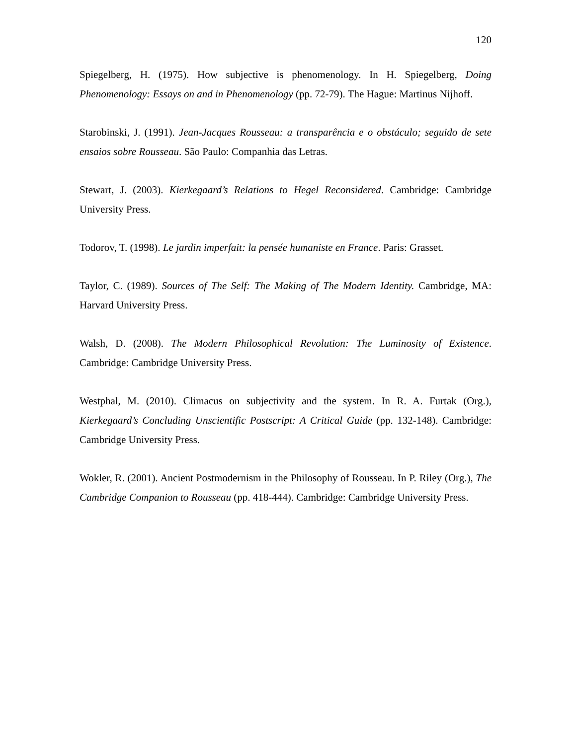120
Spiegelberg, H. (1975). How subjective is phenomenology. In H. Spiegelberg, Doing Phenomenology: Essays on and in Phenomenology (pp. 72-79). The Hague: Martinus Nijhoff.
Starobinski, J. (1991). Jean-Jacques Rousseau: a transparência e o obstáculo; seguido de sete ensaios sobre Rousseau. São Paulo: Companhia das Letras.
Stewart, J. (2003). Kierkegaard’s Relations to Hegel Reconsidered. Cambridge: Cambridge University Press.
Todorov, T. (1998). Le jardin imperfait: la pensée humaniste en France. Paris: Grasset.
Taylor, C. (1989). Sources of The Self: The Making of The Modern Identity. Cambridge, MA: Harvard University Press.
Walsh, D. (2008). The Modern Philosophical Revolution: The Luminosity of Existence. Cambridge: Cambridge University Press.
Westphal, M. (2010). Climacus on subjectivity and the system. In R. A. Furtak (Org.), Kierkegaard’s Concluding Unscientific Postscript: A Critical Guide (pp. 132-148). Cambridge: Cambridge University Press.
Wokler, R. (2001). Ancient Postmodernism in the Philosophy of Rousseau. In P. Riley (Org.), The Cambridge Companion to Rousseau (pp. 418-444). Cambridge: Cambridge University Press.